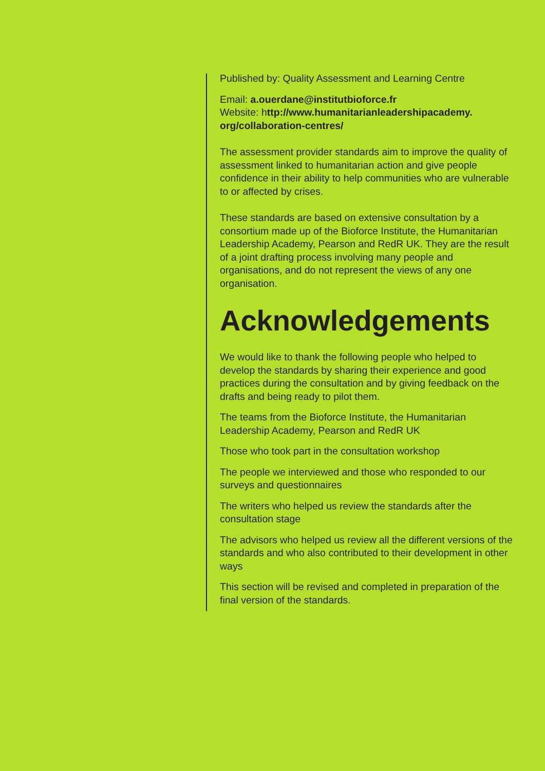Published by: Quality Assessment and Learning Centre
Email: a.ouerdane@institutbioforce.fr
Website: http://www.humanitarianleadershipacademy.
org/collaboration-centres/
The assessment provider standards aim to improve the quality of assessment linked to humanitarian action and give people confidence in their ability to help communities who are vulnerable to or affected by crises.
These standards are based on extensive consultation by a consortium made up of the Bioforce Institute, the Humanitarian Leadership Academy, Pearson and RedR UK. They are the result of a joint drafting process involving many people and organisations, and do not represent the views of any one organisation.
Acknowledgements
We would like to thank the following people who helped to develop the standards by sharing their experience and good practices during the consultation and by giving feedback on the drafts and being ready to pilot them.
The teams from the Bioforce Institute, the Humanitarian Leadership Academy, Pearson and RedR UK
Those who took part in the consultation workshop
The people we interviewed and those who responded to our surveys and questionnaires
The writers who helped us review the standards after the consultation stage
The advisors who helped us review all the different versions of the standards and who also contributed to their development in other ways
This section will be revised and completed in preparation of the final version of the standards.